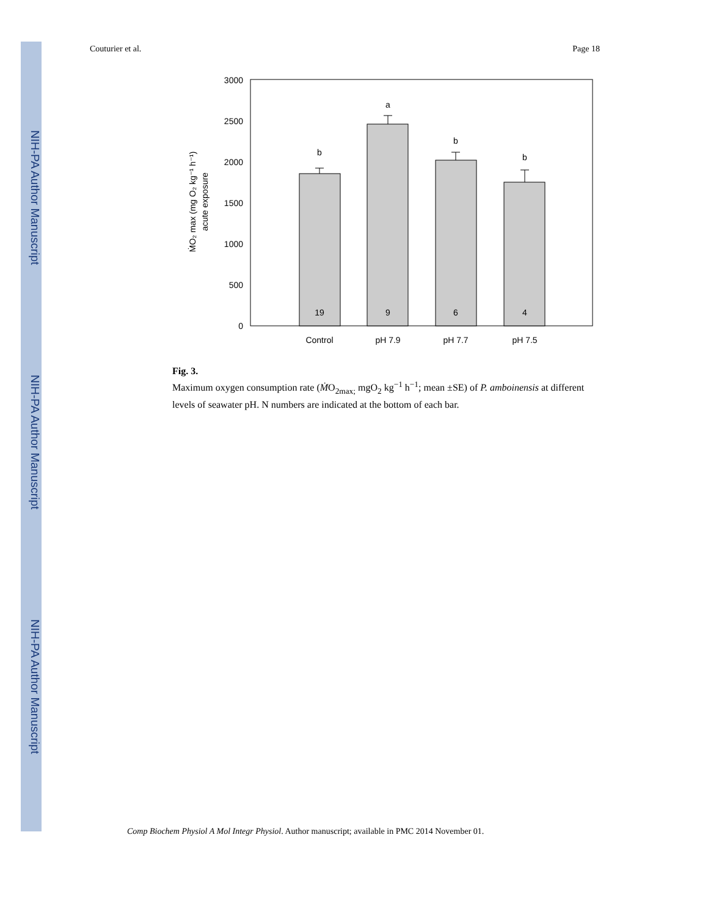NIH-PA Author Manuscript
NIH-PA Author Manuscript
NIH-PA Author Manuscript
Couturier et al. Page 18
0
500
1000
1500
2000
2500
3000
b
a
b
b
19
9
6
4
Control
pH 7.9
pH 7.7
pH 7.5
ṀO₂ max (mg O₂ kg⁻¹ h⁻¹)
acute exposure
Fig. 3.
Maximum oxygen consumption rate (ṀO<sub>2max;</sub> mgO<sub>2</sub> kg<sup>−1</sup> h<sup>−1</sup>; mean ±SE) of P. amboinensis at different levels of seawater pH. N numbers are indicated at the bottom of each bar.
Comp Biochem Physiol A Mol Integr Physiol. Author manuscript; available in PMC 2014 November 01.